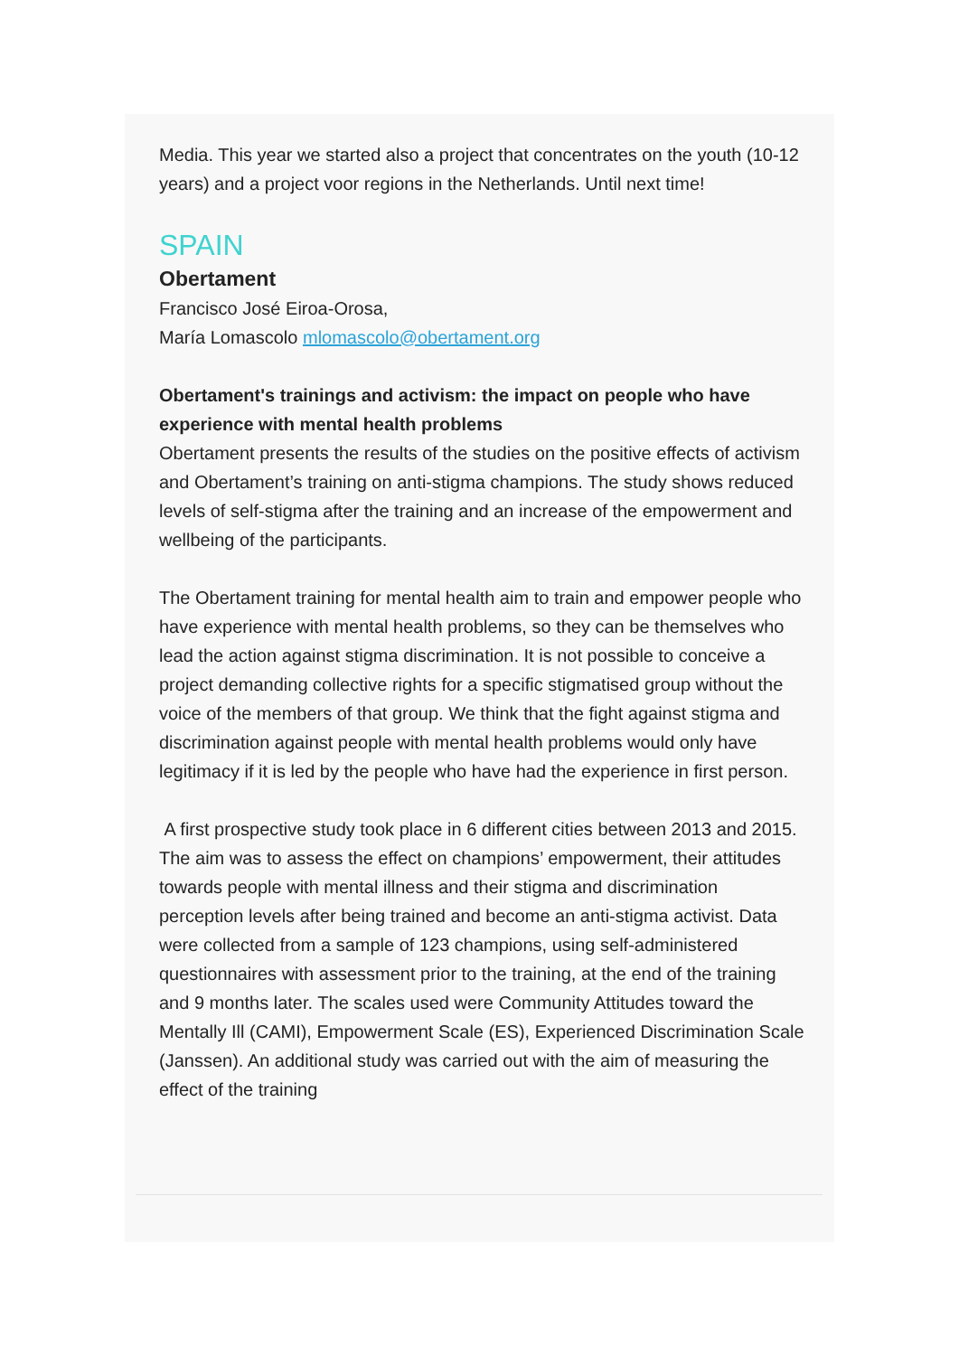Media. This year we started also a project that concentrates on the youth (10-12 years) and a project voor regions in the Netherlands. Until next time!
SPAIN
Obertament
Francisco José Eiroa-Orosa,
María Lomascolo mlomascolo@obertament.org
Obertament's trainings and activism: the impact on people who have experience with mental health problems
Obertament presents the results of the studies on the positive effects of activism and Obertament’s training on anti-stigma champions. The study shows reduced levels of self-stigma after the training and an increase of the empowerment and wellbeing of the participants.
The Obertament training for mental health aim to train and empower people who have experience with mental health problems, so they can be themselves who lead the action against stigma discrimination. It is not possible to conceive a project demanding collective rights for a specific stigmatised group without the voice of the members of that group. We think that the fight against stigma and discrimination against people with mental health problems would only have legitimacy if it is led by the people who have had the experience in first person.
A first prospective study took place in 6 different cities between 2013 and 2015. The aim was to assess the effect on champions’ empowerment, their attitudes towards people with mental illness and their stigma and discrimination perception levels after being trained and become an anti-stigma activist. Data were collected from a sample of 123 champions, using self-administered questionnaires with assessment prior to the training, at the end of the training and 9 months later. The scales used were Community Attitudes toward the Mentally Ill (CAMI), Empowerment Scale (ES), Experienced Discrimination Scale (Janssen). An additional study was carried out with the aim of measuring the effect of the training